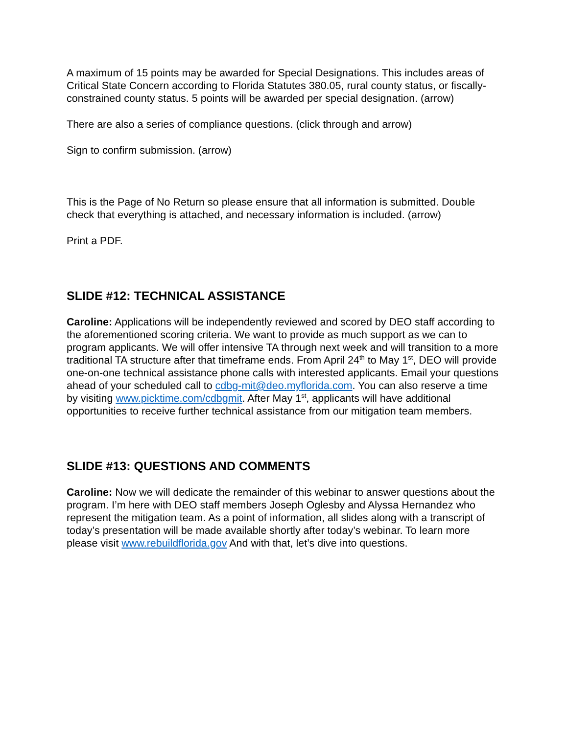A maximum of 15 points may be awarded for Special Designations. This includes areas of Critical State Concern according to Florida Statutes 380.05, rural county status, or fiscally-constrained county status. 5 points will be awarded per special designation. (arrow)
There are also a series of compliance questions. (click through and arrow)
Sign to confirm submission. (arrow)
This is the Page of No Return so please ensure that all information is submitted. Double check that everything is attached, and necessary information is included. (arrow)
Print a PDF.
SLIDE #12: TECHNICAL ASSISTANCE
Caroline: Applications will be independently reviewed and scored by DEO staff according to the aforementioned scoring criteria. We want to provide as much support as we can to program applicants. We will offer intensive TA through next week and will transition to a more traditional TA structure after that timeframe ends. From April 24<sup>th</sup> to May 1<sup>st</sup>, DEO will provide one-on-one technical assistance phone calls with interested applicants. Email your questions ahead of your scheduled call to cdbg-mit@deo.myflorida.com. You can also reserve a time by visiting www.picktime.com/cdbgmit. After May 1<sup>st</sup>, applicants will have additional opportunities to receive further technical assistance from our mitigation team members.
SLIDE #13: QUESTIONS AND COMMENTS
Caroline: Now we will dedicate the remainder of this webinar to answer questions about the program. I’m here with DEO staff members Joseph Oglesby and Alyssa Hernandez who represent the mitigation team. As a point of information, all slides along with a transcript of today’s presentation will be made available shortly after today’s webinar. To learn more please visit www.rebuildflorida.gov And with that, let’s dive into questions.